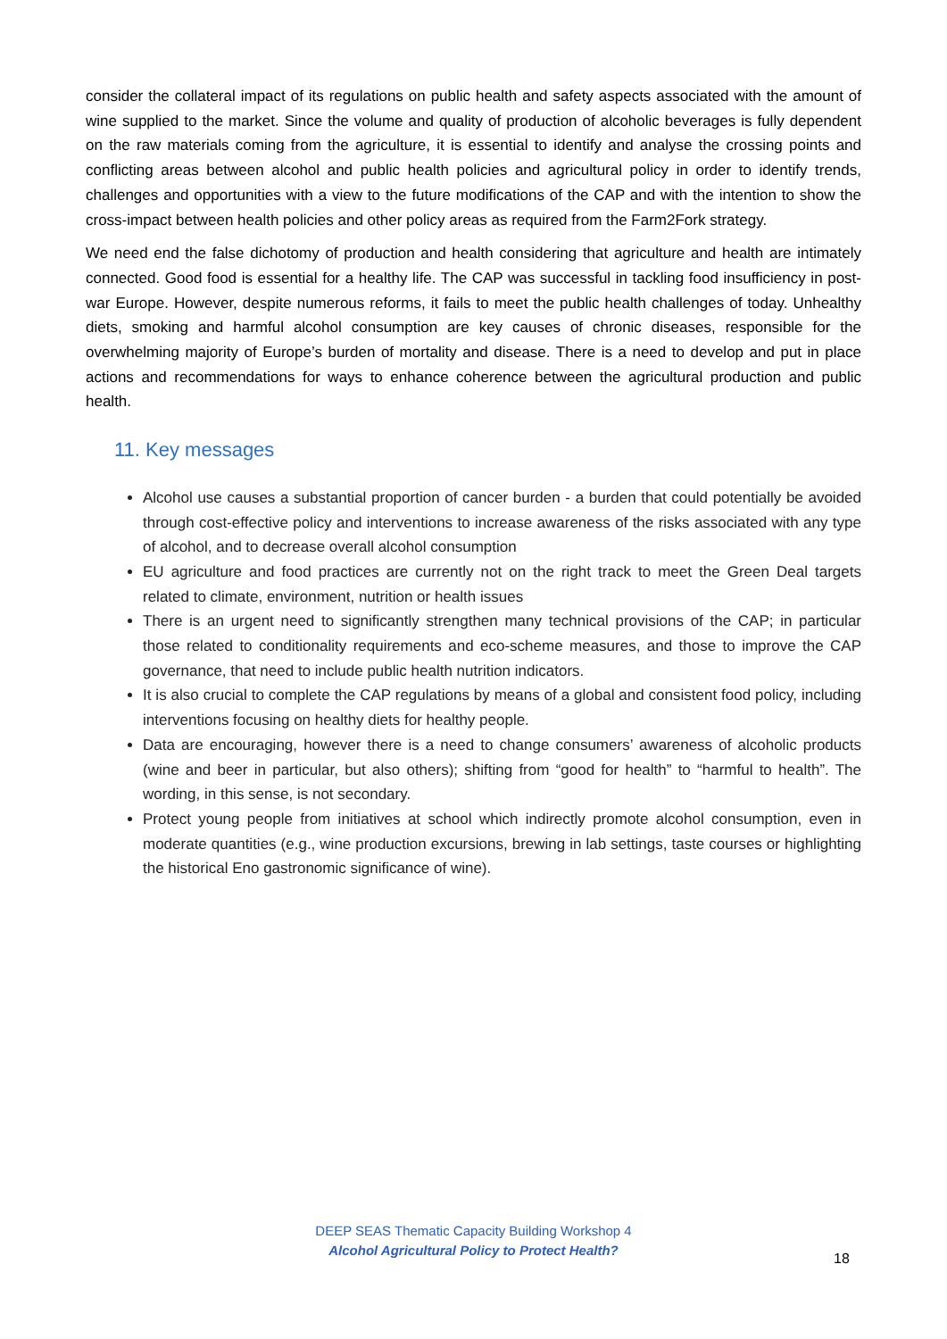consider the collateral impact of its regulations on public health and safety aspects associated with the amount of wine supplied to the market. Since the volume and quality of production of alcoholic beverages is fully dependent on the raw materials coming from the agriculture, it is essential to identify and analyse the crossing points and conflicting areas between alcohol and public health policies and agricultural policy in order to identify trends, challenges and opportunities with a view to the future modifications of the CAP and with the intention to show the cross-impact between health policies and other policy areas as required from the Farm2Fork strategy.
We need end the false dichotomy of production and health considering that agriculture and health are intimately connected. Good food is essential for a healthy life. The CAP was successful in tackling food insufficiency in post-war Europe. However, despite numerous reforms, it fails to meet the public health challenges of today. Unhealthy diets, smoking and harmful alcohol consumption are key causes of chronic diseases, responsible for the overwhelming majority of Europe’s burden of mortality and disease. There is a need to develop and put in place actions and recommendations for ways to enhance coherence between the agricultural production and public health.
11. Key messages
Alcohol use causes a substantial proportion of cancer burden - a burden that could potentially be avoided through cost-effective policy and interventions to increase awareness of the risks associated with any type of alcohol, and to decrease overall alcohol consumption
EU agriculture and food practices are currently not on the right track to meet the Green Deal targets related to climate, environment, nutrition or health issues
There is an urgent need to significantly strengthen many technical provisions of the CAP; in particular those related to conditionality requirements and eco-scheme measures, and those to improve the CAP governance, that need to include public health nutrition indicators.
It is also crucial to complete the CAP regulations by means of a global and consistent food policy, including interventions focusing on healthy diets for healthy people.
Data are encouraging, however there is a need to change consumers’ awareness of alcoholic products (wine and beer in particular, but also others); shifting from “good for health” to “harmful to health”. The wording, in this sense, is not secondary.
Protect young people from initiatives at school which indirectly promote alcohol consumption, even in moderate quantities (e.g., wine production excursions, brewing in lab settings, taste courses or highlighting the historical Eno gastronomic significance of wine).
DEEP SEAS Thematic Capacity Building Workshop 4
Alcohol Agricultural Policy to Protect Health?
18